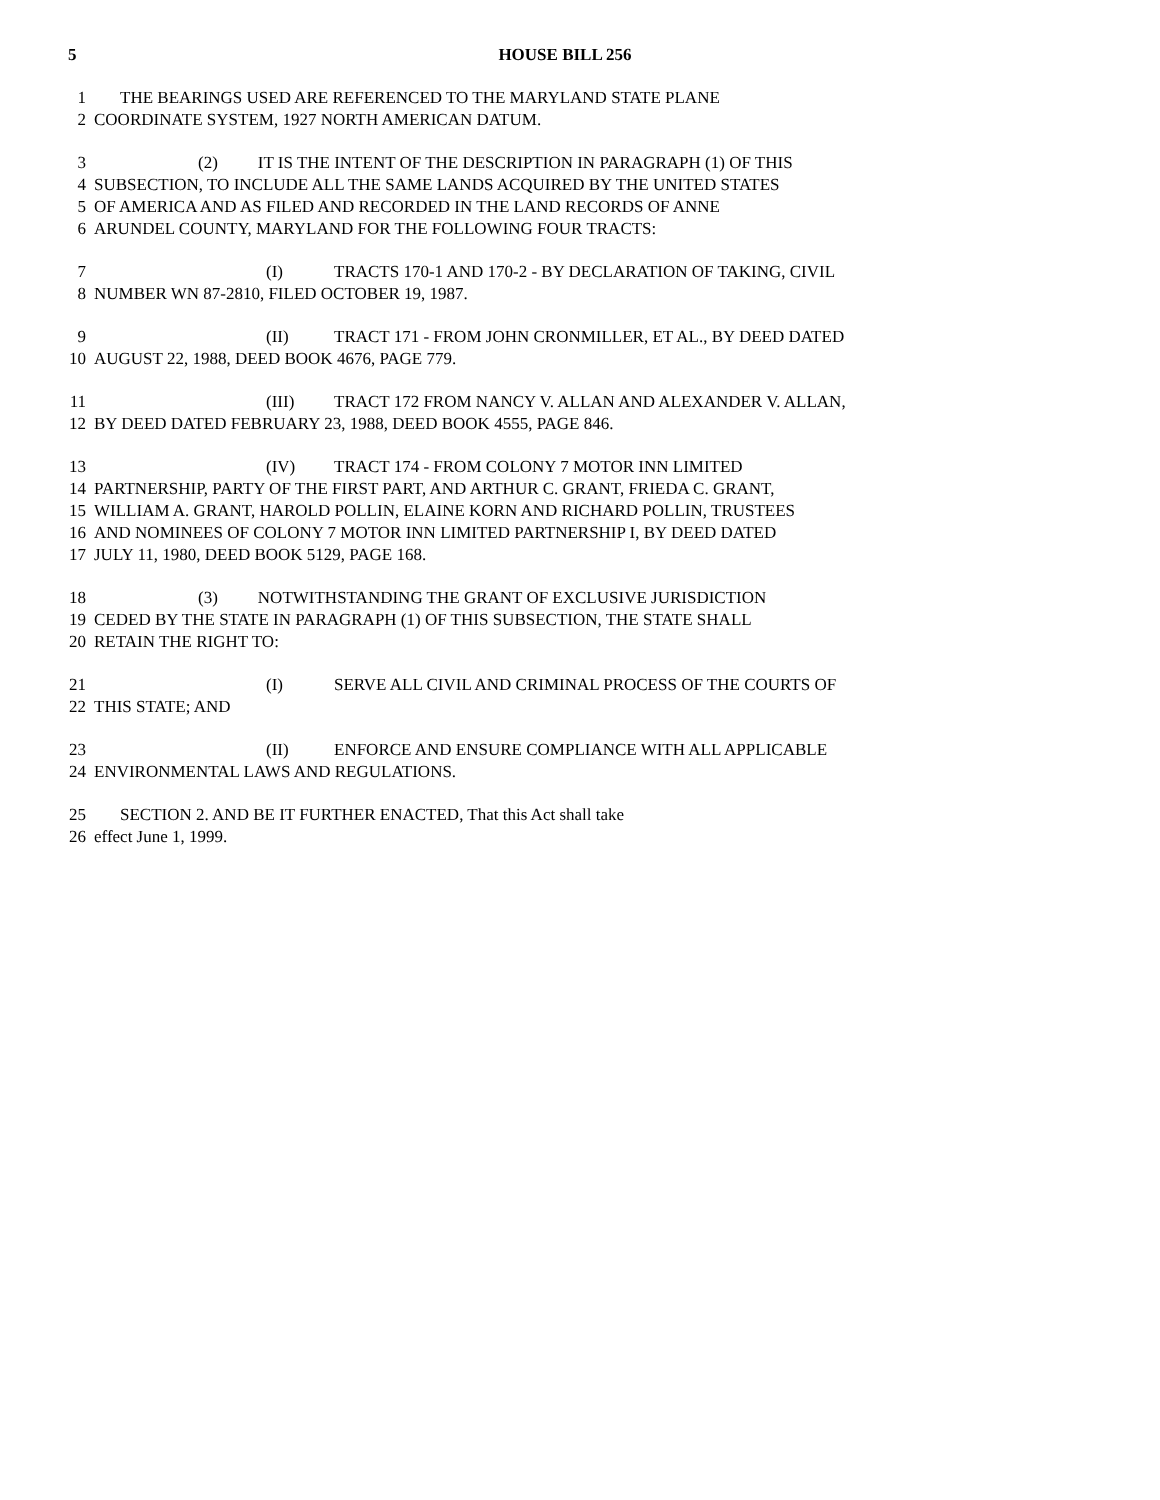5
HOUSE BILL 256
1 THE BEARINGS USED ARE REFERENCED TO THE MARYLAND STATE PLANE
2 COORDINATE SYSTEM, 1927 NORTH AMERICAN DATUM.
3 (2) IT IS THE INTENT OF THE DESCRIPTION IN PARAGRAPH (1) OF THIS
4 SUBSECTION, TO INCLUDE ALL THE SAME LANDS ACQUIRED BY THE UNITED STATES
5 OF AMERICA AND AS FILED AND RECORDED IN THE LAND RECORDS OF ANNE
6 ARUNDEL COUNTY, MARYLAND FOR THE FOLLOWING FOUR TRACTS:
7 (I) TRACTS 170-1 AND 170-2 - BY DECLARATION OF TAKING, CIVIL
8 NUMBER WN 87-2810, FILED OCTOBER 19, 1987.
9 (II) TRACT 171 - FROM JOHN CRONMILLER, ET AL., BY DEED DATED
10 AUGUST 22, 1988, DEED BOOK 4676, PAGE 779.
11 (III) TRACT 172 FROM NANCY V. ALLAN AND ALEXANDER V. ALLAN,
12 BY DEED DATED FEBRUARY 23, 1988, DEED BOOK 4555, PAGE 846.
13 (IV) TRACT 174 - FROM COLONY 7 MOTOR INN LIMITED
14 PARTNERSHIP, PARTY OF THE FIRST PART, AND ARTHUR C. GRANT, FRIEDA C. GRANT,
15 WILLIAM A. GRANT, HAROLD POLLIN, ELAINE KORN AND RICHARD POLLIN, TRUSTEES
16 AND NOMINEES OF COLONY 7 MOTOR INN LIMITED PARTNERSHIP I, BY DEED DATED
17 JULY 11, 1980, DEED BOOK 5129, PAGE 168.
18 (3) NOTWITHSTANDING THE GRANT OF EXCLUSIVE JURISDICTION
19 CEDED BY THE STATE IN PARAGRAPH (1) OF THIS SUBSECTION, THE STATE SHALL
20 RETAIN THE RIGHT TO:
21 (I) SERVE ALL CIVIL AND CRIMINAL PROCESS OF THE COURTS OF
22 THIS STATE; AND
23 (II) ENFORCE AND ENSURE COMPLIANCE WITH ALL APPLICABLE
24 ENVIRONMENTAL LAWS AND REGULATIONS.
25 SECTION 2. AND BE IT FURTHER ENACTED, That this Act shall take
26 effect June 1, 1999.